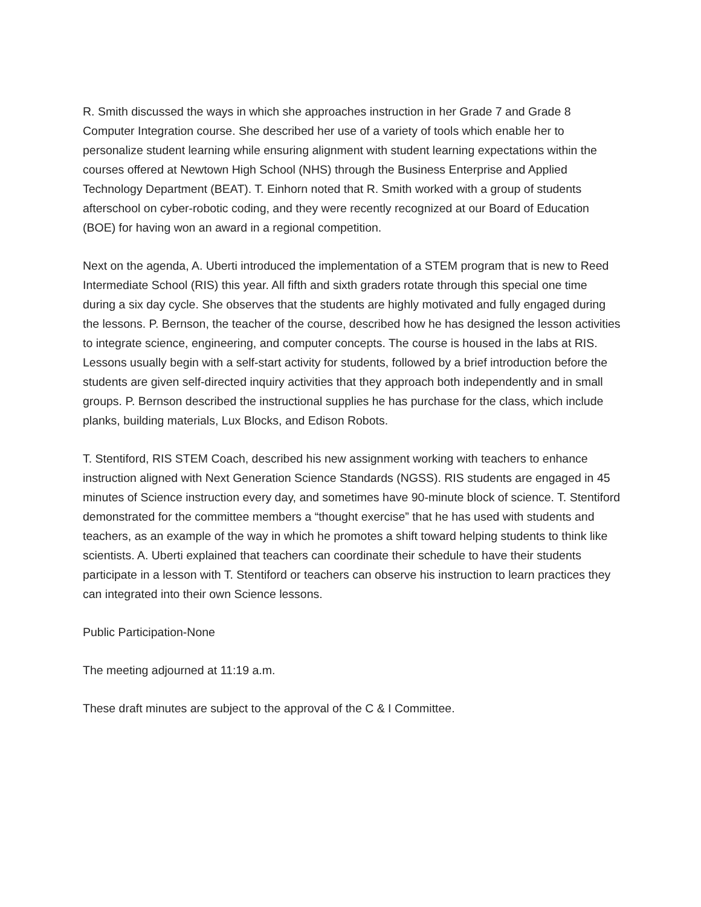R. Smith discussed the ways in which she approaches instruction in her Grade 7 and Grade 8 Computer Integration course. She described her use of a variety of tools which enable her to personalize student learning while ensuring alignment with student learning expectations within the courses offered at Newtown High School (NHS) through the Business Enterprise and Applied Technology Department (BEAT). T. Einhorn noted that R. Smith worked with a group of students afterschool on cyber-robotic coding, and they were recently recognized at our Board of Education (BOE) for having won an award in a regional competition.
Next on the agenda, A. Uberti introduced the implementation of a STEM program that is new to Reed Intermediate School (RIS) this year. All fifth and sixth graders rotate through this special one time during a six day cycle. She observes that the students are highly motivated and fully engaged during the lessons. P. Bernson, the teacher of the course, described how he has designed the lesson activities to integrate science, engineering, and computer concepts. The course is housed in the labs at RIS. Lessons usually begin with a self-start activity for students, followed by a brief introduction before the students are given self-directed inquiry activities that they approach both independently and in small groups. P. Bernson described the instructional supplies he has purchase for the class, which include planks, building materials, Lux Blocks, and Edison Robots.
T. Stentiford, RIS STEM Coach, described his new assignment working with teachers to enhance instruction aligned with Next Generation Science Standards (NGSS). RIS students are engaged in 45 minutes of Science instruction every day, and sometimes have 90-minute block of science. T. Stentiford demonstrated for the committee members a “thought exercise” that he has used with students and teachers, as an example of the way in which he promotes a shift toward helping students to think like scientists. A. Uberti explained that teachers can coordinate their schedule to have their students participate in a lesson with T. Stentiford or teachers can observe his instruction to learn practices they can integrated into their own Science lessons.
Public Participation-None
The meeting adjourned at 11:19 a.m.
These draft minutes are subject to the approval of the C & I Committee.